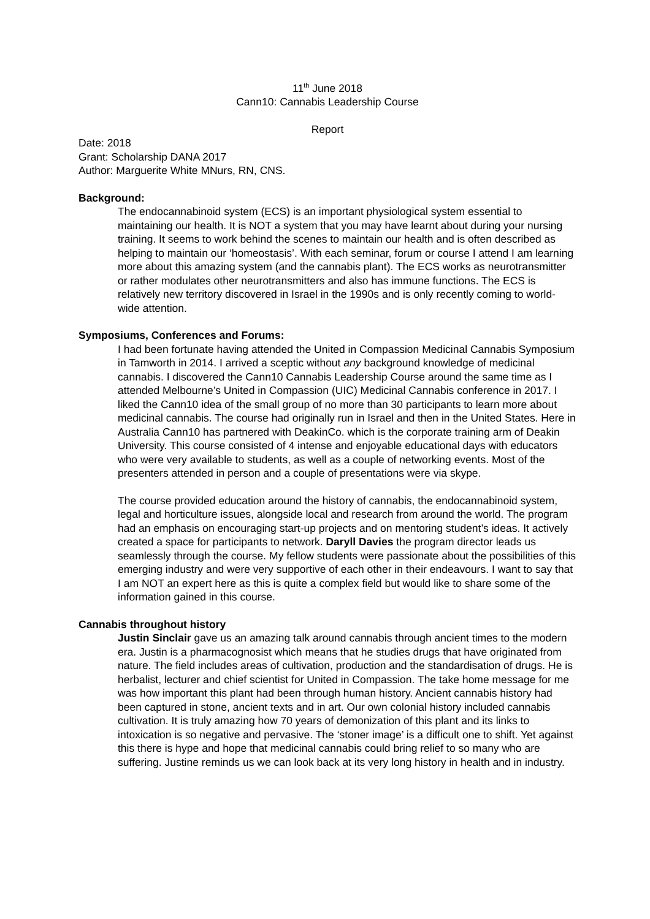11<sup>th</sup> June 2018
Cann10: Cannabis Leadership Course
Report
Date: 2018
Grant: Scholarship DANA 2017
Author: Marguerite White MNurs, RN, CNS.
Background:
The endocannabinoid system (ECS) is an important physiological system essential to maintaining our health. It is NOT a system that you may have learnt about during your nursing training. It seems to work behind the scenes to maintain our health and is often described as helping to maintain our ‘homeostasis’. With each seminar, forum or course I attend I am learning more about this amazing system (and the cannabis plant). The ECS works as neurotransmitter or rather modulates other neurotransmitters and also has immune functions. The ECS is relatively new territory discovered in Israel in the 1990s and is only recently coming to world-wide attention.
Symposiums, Conferences and Forums:
I had been fortunate having attended the United in Compassion Medicinal Cannabis Symposium in Tamworth in 2014. I arrived a sceptic without any background knowledge of medicinal cannabis. I discovered the Cann10 Cannabis Leadership Course around the same time as I attended Melbourne’s United in Compassion (UIC) Medicinal Cannabis conference in 2017. I liked the Cann10 idea of the small group of no more than 30 participants to learn more about medicinal cannabis. The course had originally run in Israel and then in the United States. Here in Australia Cann10 has partnered with DeakinCo. which is the corporate training arm of Deakin University. This course consisted of 4 intense and enjoyable educational days with educators who were very available to students, as well as a couple of networking events. Most of the presenters attended in person and a couple of presentations were via skype.
The course provided education around the history of cannabis, the endocannabinoid system, legal and horticulture issues, alongside local and research from around the world. The program had an emphasis on encouraging start-up projects and on mentoring student’s ideas. It actively created a space for participants to network. Daryll Davies the program director leads us seamlessly through the course. My fellow students were passionate about the possibilities of this emerging industry and were very supportive of each other in their endeavours. I want to say that I am NOT an expert here as this is quite a complex field but would like to share some of the information gained in this course.
Cannabis throughout history
Justin Sinclair gave us an amazing talk around cannabis through ancient times to the modern era. Justin is a pharmacognosist which means that he studies drugs that have originated from nature. The field includes areas of cultivation, production and the standardisation of drugs. He is herbalist, lecturer and chief scientist for United in Compassion. The take home message for me was how important this plant had been through human history. Ancient cannabis history had been captured in stone, ancient texts and in art. Our own colonial history included cannabis cultivation. It is truly amazing how 70 years of demonization of this plant and its links to intoxication is so negative and pervasive. The ‘stoner image’ is a difficult one to shift. Yet against this there is hype and hope that medicinal cannabis could bring relief to so many who are suffering. Justine reminds us we can look back at its very long history in health and in industry.